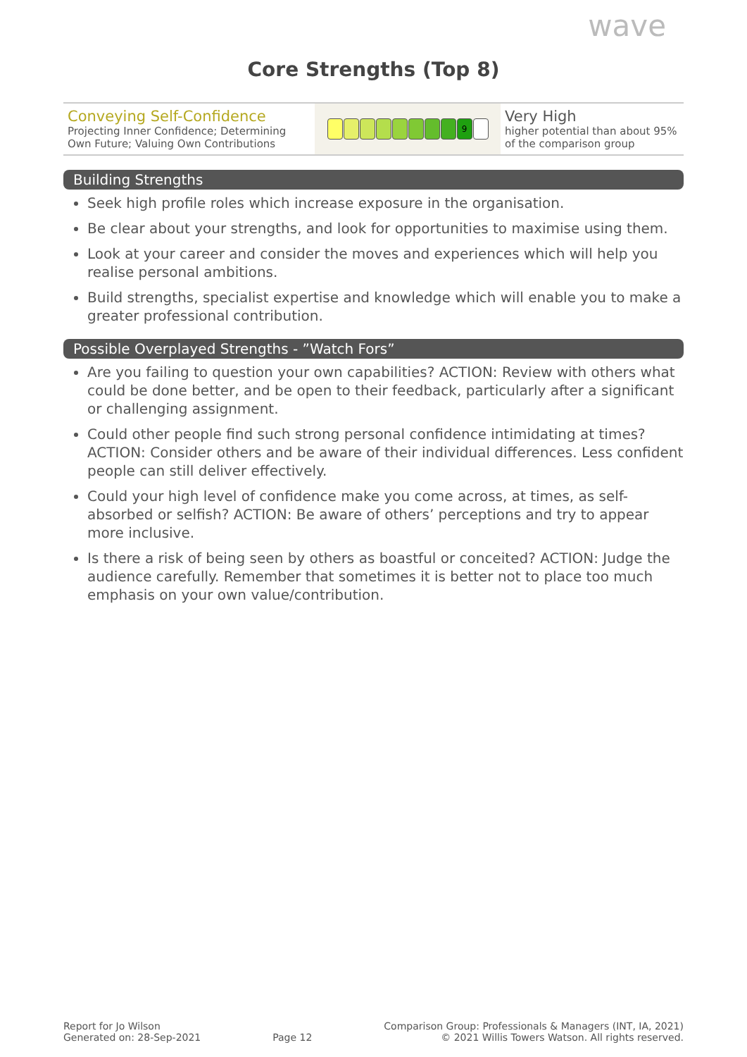wave
Core Strengths (Top 8)
Conveying Self-Confidence
Projecting Inner Confidence; Determining Own Future; Valuing Own Contributions
9
Very High
higher potential than about 95% of the comparison group
Building Strengths
Seek high profile roles which increase exposure in the organisation.
Be clear about your strengths, and look for opportunities to maximise using them.
Look at your career and consider the moves and experiences which will help you realise personal ambitions.
Build strengths, specialist expertise and knowledge which will enable you to make a greater professional contribution.
Possible Overplayed Strengths - ”Watch Fors”
Are you failing to question your own capabilities? ACTION: Review with others what could be done better, and be open to their feedback, particularly after a significant or challenging assignment.
Could other people find such strong personal confidence intimidating at times? ACTION: Consider others and be aware of their individual differences. Less confident people can still deliver effectively.
Could your high level of confidence make you come across, at times, as self-absorbed or selfish? ACTION: Be aware of others’ perceptions and try to appear more inclusive.
Is there a risk of being seen by others as boastful or conceited? ACTION: Judge the audience carefully. Remember that sometimes it is better not to place too much emphasis on your own value/contribution.
Report for Jo Wilson
Generated on: 28-Sep-2021
Page 12
Comparison Group: Professionals & Managers (INT, IA, 2021)
© 2021 Willis Towers Watson. All rights reserved.